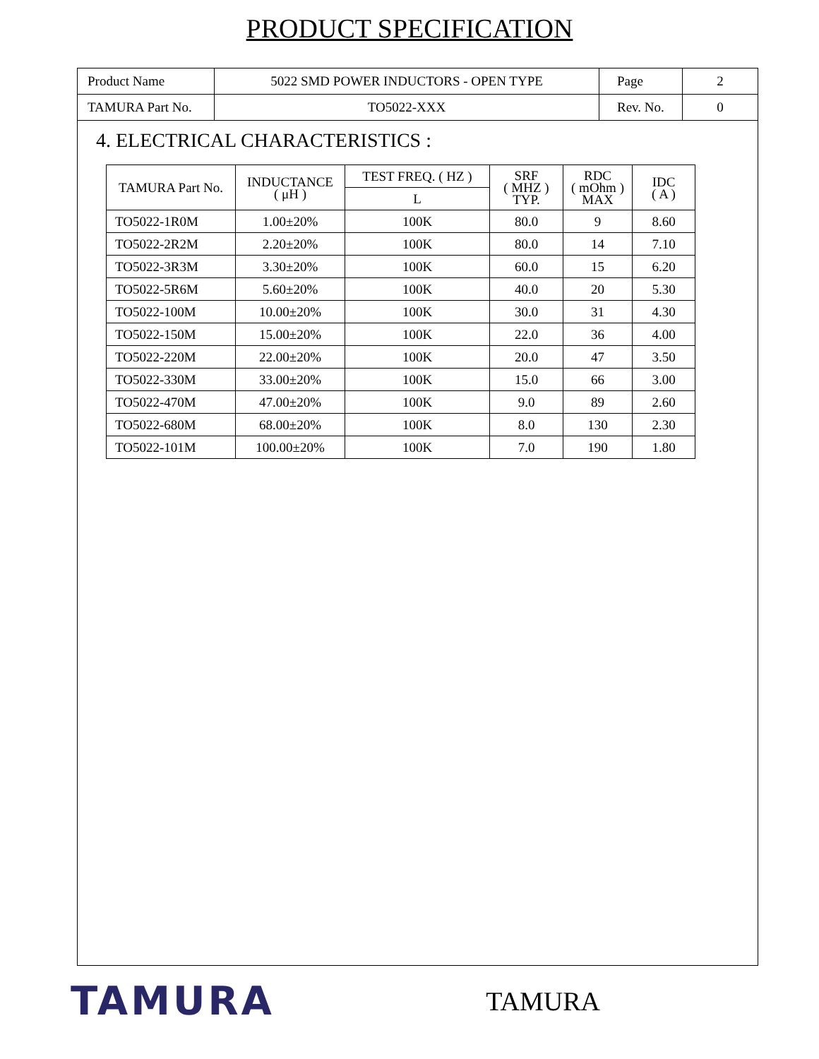PRODUCT SPECIFICATION
| Product Name | 5022 SMD POWER INDUCTORS - OPEN TYPE | Page | 2 |
| TAMURA Part No. | TO5022-XXX | Rev. No. | 0 |
4. ELECTRICAL CHARACTERISTICS :
| TAMURA Part No. | INDUCTANCE ( μH ) | TEST FREQ. ( HZ ) | SRF ( MHZ ) TYP. | RDC ( mOhm ) MAX | IDC ( A ) |
| --- | --- | --- | --- | --- | --- |
| | | L | | | |
| TO5022-1R0M | 1.00±20% | 100K | 80.0 | 9 | 8.60 |
| TO5022-2R2M | 2.20±20% | 100K | 80.0 | 14 | 7.10 |
| TO5022-3R3M | 3.30±20% | 100K | 60.0 | 15 | 6.20 |
| TO5022-5R6M | 5.60±20% | 100K | 40.0 | 20 | 5.30 |
| TO5022-100M | 10.00±20% | 100K | 30.0 | 31 | 4.30 |
| TO5022-150M | 15.00±20% | 100K | 22.0 | 36 | 4.00 |
| TO5022-220M | 22.00±20% | 100K | 20.0 | 47 | 3.50 |
| TO5022-330M | 33.00±20% | 100K | 15.0 | 66 | 3.00 |
| TO5022-470M | 47.00±20% | 100K | 9.0 | 89 | 2.60 |
| TO5022-680M | 68.00±20% | 100K | 8.0 | 130 | 2.30 |
| TO5022-101M | 100.00±20% | 100K | 7.0 | 190 | 1.80 |
TAMURA
TAMURA